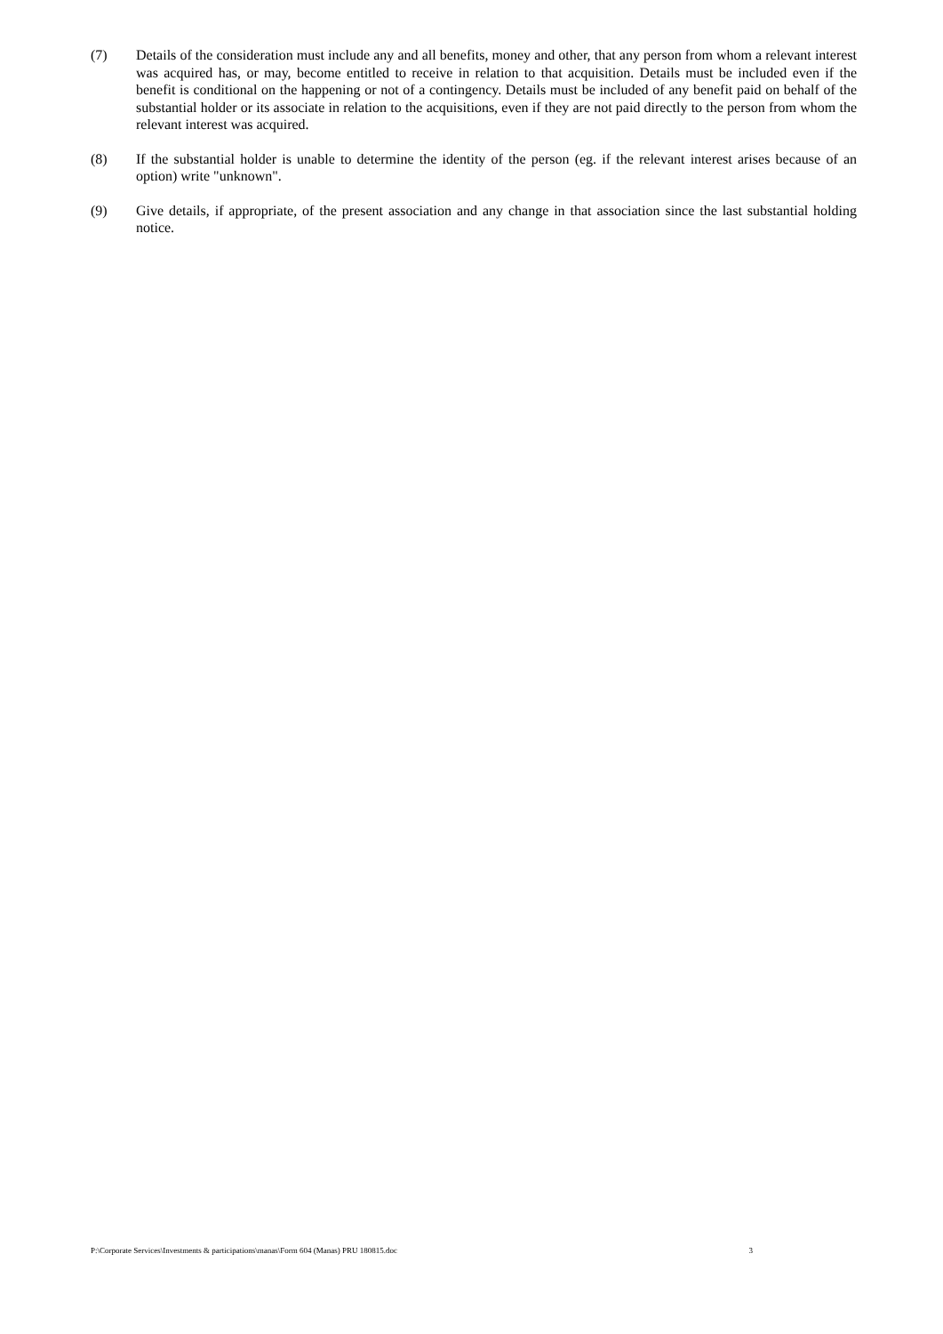(7) Details of the consideration must include any and all benefits, money and other, that any person from whom a relevant interest was acquired has, or may, become entitled to receive in relation to that acquisition. Details must be included even if the benefit is conditional on the happening or not of a contingency. Details must be included of any benefit paid on behalf of the substantial holder or its associate in relation to the acquisitions, even if they are not paid directly to the person from whom the relevant interest was acquired.
(8) If the substantial holder is unable to determine the identity of the person (eg. if the relevant interest arises because of an option) write "unknown".
(9) Give details, if appropriate, of the present association and any change in that association since the last substantial holding notice.
P:\Corporate Services\Investments & participations\manas\Form 604 (Manas) PRU 180815.doc 3